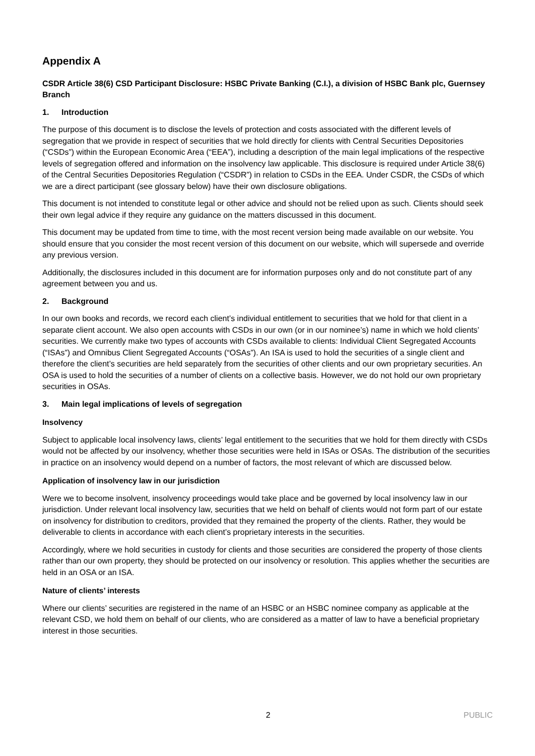Appendix A
CSDR Article 38(6) CSD Participant Disclosure: HSBC Private Banking (C.I.), a division of HSBC Bank plc, Guernsey Branch
1. Introduction
The purpose of this document is to disclose the levels of protection and costs associated with the different levels of segregation that we provide in respect of securities that we hold directly for clients with Central Securities Depositories (“CSDs”) within the European Economic Area (“EEA”), including a description of the main legal implications of the respective levels of segregation offered and information on the insolvency law applicable. This disclosure is required under Article 38(6) of the Central Securities Depositories Regulation (“CSDR”) in relation to CSDs in the EEA. Under CSDR, the CSDs of which we are a direct participant (see glossary below) have their own disclosure obligations.
This document is not intended to constitute legal or other advice and should not be relied upon as such. Clients should seek their own legal advice if they require any guidance on the matters discussed in this document.
This document may be updated from time to time, with the most recent version being made available on our website. You should ensure that you consider the most recent version of this document on our website, which will supersede and override any previous version.
Additionally, the disclosures included in this document are for information purposes only and do not constitute part of any agreement between you and us.
2. Background
In our own books and records, we record each client’s individual entitlement to securities that we hold for that client in a separate client account. We also open accounts with CSDs in our own (or in our nominee’s) name in which we hold clients’ securities. We currently make two types of accounts with CSDs available to clients: Individual Client Segregated Accounts (“ISAs”) and Omnibus Client Segregated Accounts (“OSAs”). An ISA is used to hold the securities of a single client and therefore the client’s securities are held separately from the securities of other clients and our own proprietary securities. An OSA is used to hold the securities of a number of clients on a collective basis. However, we do not hold our own proprietary securities in OSAs.
3. Main legal implications of levels of segregation
Insolvency
Subject to applicable local insolvency laws, clients’ legal entitlement to the securities that we hold for them directly with CSDs would not be affected by our insolvency, whether those securities were held in ISAs or OSAs. The distribution of the securities in practice on an insolvency would depend on a number of factors, the most relevant of which are discussed below.
Application of insolvency law in our jurisdiction
Were we to become insolvent, insolvency proceedings would take place and be governed by local insolvency law in our jurisdiction. Under relevant local insolvency law, securities that we held on behalf of clients would not form part of our estate on insolvency for distribution to creditors, provided that they remained the property of the clients. Rather, they would be deliverable to clients in accordance with each client’s proprietary interests in the securities.
Accordingly, where we hold securities in custody for clients and those securities are considered the property of those clients rather than our own property, they should be protected on our insolvency or resolution. This applies whether the securities are held in an OSA or an ISA.
Nature of clients’ interests
Where our clients’ securities are registered in the name of an HSBC or an HSBC nominee company as applicable at the relevant CSD, we hold them on behalf of our clients, who are considered as a matter of law to have a beneficial proprietary interest in those securities.
2 PUBLIC